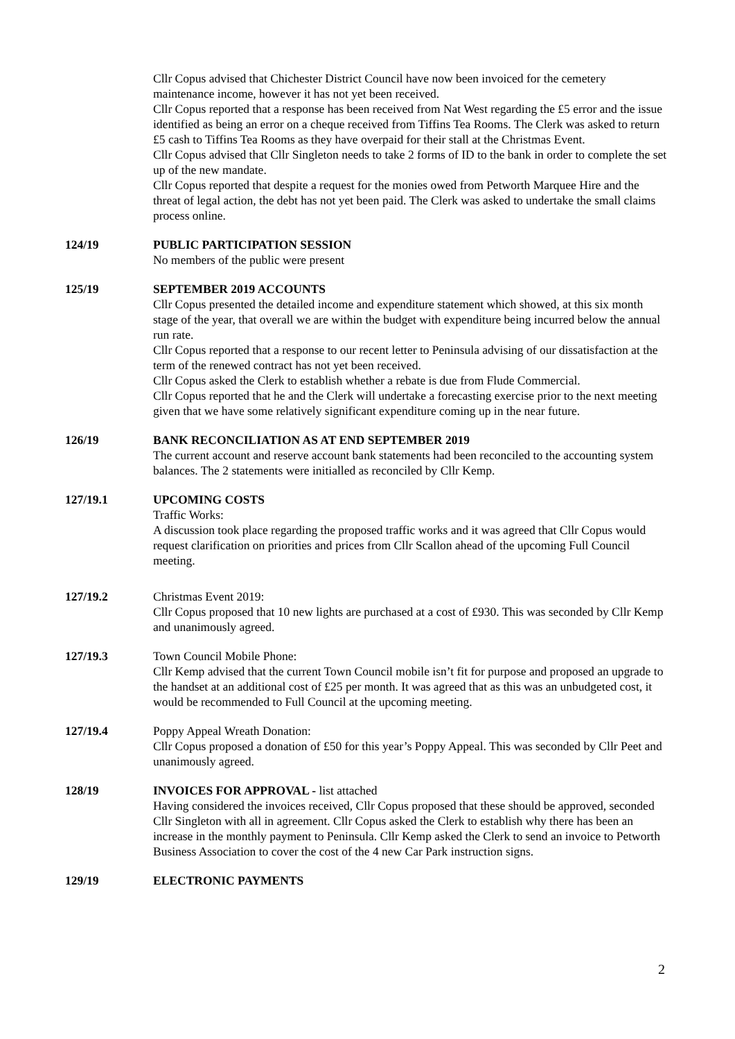Cllr Copus advised that Chichester District Council have now been invoiced for the cemetery maintenance income, however it has not yet been received.
Cllr Copus reported that a response has been received from Nat West regarding the £5 error and the issue identified as being an error on a cheque received from Tiffins Tea Rooms. The Clerk was asked to return £5 cash to Tiffins Tea Rooms as they have overpaid for their stall at the Christmas Event.
Cllr Copus advised that Cllr Singleton needs to take 2 forms of ID to the bank in order to complete the set up of the new mandate.
Cllr Copus reported that despite a request for the monies owed from Petworth Marquee Hire and the threat of legal action, the debt has not yet been paid. The Clerk was asked to undertake the small claims process online.
124/19 PUBLIC PARTICIPATION SESSION
No members of the public were present
125/19 SEPTEMBER 2019 ACCOUNTS
Cllr Copus presented the detailed income and expenditure statement which showed, at this six month stage of the year, that overall we are within the budget with expenditure being incurred below the annual run rate.
Cllr Copus reported that a response to our recent letter to Peninsula advising of our dissatisfaction at the term of the renewed contract has not yet been received.
Cllr Copus asked the Clerk to establish whether a rebate is due from Flude Commercial.
Cllr Copus reported that he and the Clerk will undertake a forecasting exercise prior to the next meeting given that we have some relatively significant expenditure coming up in the near future.
126/19 BANK RECONCILIATION AS AT END SEPTEMBER 2019
The current account and reserve account bank statements had been reconciled to the accounting system balances. The 2 statements were initialled as reconciled by Cllr Kemp.
127/19.1 UPCOMING COSTS
Traffic Works:
A discussion took place regarding the proposed traffic works and it was agreed that Cllr Copus would request clarification on priorities and prices from Cllr Scallon ahead of the upcoming Full Council meeting.
127/19.2 Christmas Event 2019:
Cllr Copus proposed that 10 new lights are purchased at a cost of £930. This was seconded by Cllr Kemp and unanimously agreed.
127/19.3 Town Council Mobile Phone:
Cllr Kemp advised that the current Town Council mobile isn’t fit for purpose and proposed an upgrade to the handset at an additional cost of £25 per month. It was agreed that as this was an unbudgeted cost, it would be recommended to Full Council at the upcoming meeting.
127/19.4 Poppy Appeal Wreath Donation:
Cllr Copus proposed a donation of £50 for this year’s Poppy Appeal. This was seconded by Cllr Peet and unanimously agreed.
128/19 INVOICES FOR APPROVAL - list attached
Having considered the invoices received, Cllr Copus proposed that these should be approved, seconded Cllr Singleton with all in agreement. Cllr Copus asked the Clerk to establish why there has been an increase in the monthly payment to Peninsula. Cllr Kemp asked the Clerk to send an invoice to Petworth Business Association to cover the cost of the 4 new Car Park instruction signs.
129/19 ELECTRONIC PAYMENTS
2